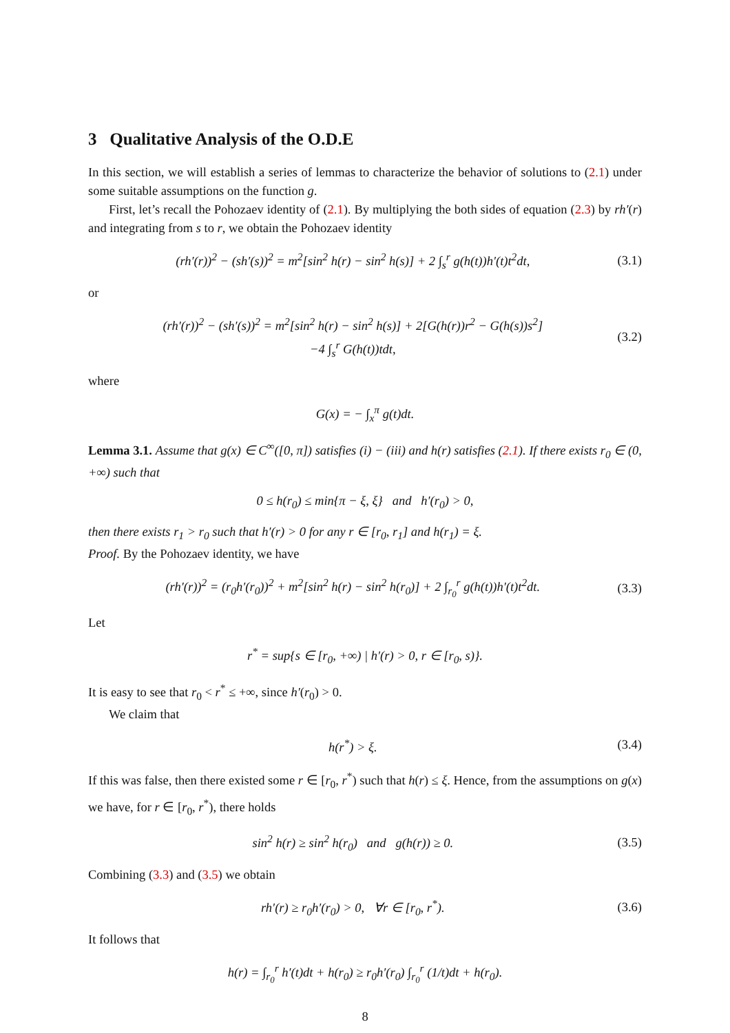3 Qualitative Analysis of the O.D.E
In this section, we will establish a series of lemmas to characterize the behavior of solutions to (2.1) under some suitable assumptions on the function g.
First, let’s recall the Pohozaev identity of (2.1). By multiplying the both sides of equation (2.3) by rh′(r) and integrating from s to r, we obtain the Pohozaev identity
(rh′(r))<sup>2</sup> − (sh′(s))<sup>2</sup> = m<sup>2</sup>[sin<sup>2</sup> h(r) − sin<sup>2</sup> h(s)] + 2 ∫<sub>s</sub><sup>r</sup> g(h(t))h′(t)t<sup>2</sup>dt, (3.1)
or
(rh′(r))<sup>2</sup> − (sh′(s))<sup>2</sup> = m<sup>2</sup>[sin<sup>2</sup> h(r) − sin<sup>2</sup> h(s)] + 2[G(h(r))r<sup>2</sup> − G(h(s))s<sup>2</sup>]
−4 ∫<sub>s</sub><sup>r</sup> G(h(t))tdt, (3.2)
where
G(x) = − ∫<sub>x</sub><sup>π</sup> g(t)dt.
Lemma 3.1. Assume that g(x) ∈ C<sup>∞</sup>([0, π]) satisfies (i) − (iii) and h(r) satisfies (2.1). If there exists r<sub>0</sub> ∈ (0, +∞) such that
0 ≤ h(r<sub>0</sub>) ≤ min{π − ξ, ξ} and h′(r<sub>0</sub>) > 0,
then there exists r<sub>1</sub> > r<sub>0</sub> such that h′(r) > 0 for any r ∈ [r<sub>0</sub>, r<sub>1</sub>] and h(r<sub>1</sub>) = ξ.
Proof. By the Pohozaev identity, we have
(rh′(r))<sup>2</sup> = (r<sub>0</sub>h′(r<sub>0</sub>))<sup>2</sup> + m<sup>2</sup>[sin<sup>2</sup> h(r) − sin<sup>2</sup> h(r<sub>0</sub>)] + 2 ∫<sub>r<sub>0</sub></sub><sup>r</sup> g(h(t))h′(t)t<sup>2</sup>dt. (3.3)
Let
r<sup>*</sup> = sup{s ∈ [r<sub>0</sub>, +∞) | h′(r) > 0, r ∈ [r<sub>0</sub>, s)}.
It is easy to see that r<sub>0</sub> < r<sup>*</sup> ≤ +∞, since h′(r<sub>0</sub>) > 0.
We claim that
h(r<sup>*</sup>) > ξ. (3.4)
If this was false, then there existed some r ∈ [r<sub>0</sub>, r<sup>*</sup>) such that h(r) ≤ ξ. Hence, from the assumptions on g(x) we have, for r ∈ [r<sub>0</sub>, r<sup>*</sup>), there holds
sin<sup>2</sup> h(r) ≥ sin<sup>2</sup> h(r<sub>0</sub>) and g(h(r)) ≥ 0. (3.5)
Combining (3.3) and (3.5) we obtain
rh′(r) ≥ r<sub>0</sub>h′(r<sub>0</sub>) > 0, ∀r ∈ [r<sub>0</sub>, r<sup>*</sup>). (3.6)
It follows that
h(r) = ∫<sub>r<sub>0</sub></sub><sup>r</sup> h′(t)dt + h(r<sub>0</sub>) ≥ r<sub>0</sub>h′(r<sub>0</sub>) ∫<sub>r<sub>0</sub></sub><sup>r</sup> (1/t)dt + h(r<sub>0</sub>).
8